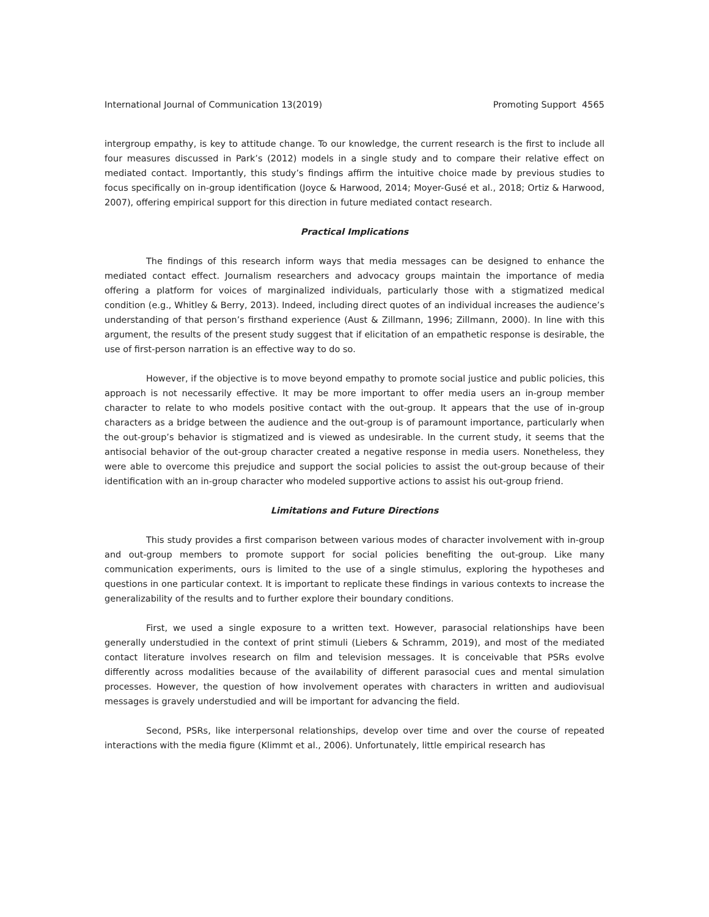International Journal of Communication 13(2019) Promoting Support 4565
intergroup empathy, is key to attitude change. To our knowledge, the current research is the first to include all four measures discussed in Park’s (2012) models in a single study and to compare their relative effect on mediated contact. Importantly, this study’s findings affirm the intuitive choice made by previous studies to focus specifically on in-group identification (Joyce & Harwood, 2014; Moyer-Gusé et al., 2018; Ortiz & Harwood, 2007), offering empirical support for this direction in future mediated contact research.
Practical Implications
The findings of this research inform ways that media messages can be designed to enhance the mediated contact effect. Journalism researchers and advocacy groups maintain the importance of media offering a platform for voices of marginalized individuals, particularly those with a stigmatized medical condition (e.g., Whitley & Berry, 2013). Indeed, including direct quotes of an individual increases the audience’s understanding of that person’s firsthand experience (Aust & Zillmann, 1996; Zillmann, 2000). In line with this argument, the results of the present study suggest that if elicitation of an empathetic response is desirable, the use of first-person narration is an effective way to do so.
However, if the objective is to move beyond empathy to promote social justice and public policies, this approach is not necessarily effective. It may be more important to offer media users an in-group member character to relate to who models positive contact with the out-group. It appears that the use of in-group characters as a bridge between the audience and the out-group is of paramount importance, particularly when the out-group’s behavior is stigmatized and is viewed as undesirable. In the current study, it seems that the antisocial behavior of the out-group character created a negative response in media users. Nonetheless, they were able to overcome this prejudice and support the social policies to assist the out-group because of their identification with an in-group character who modeled supportive actions to assist his out-group friend.
Limitations and Future Directions
This study provides a first comparison between various modes of character involvement with in-group and out-group members to promote support for social policies benefiting the out-group. Like many communication experiments, ours is limited to the use of a single stimulus, exploring the hypotheses and questions in one particular context. It is important to replicate these findings in various contexts to increase the generalizability of the results and to further explore their boundary conditions.
First, we used a single exposure to a written text. However, parasocial relationships have been generally understudied in the context of print stimuli (Liebers & Schramm, 2019), and most of the mediated contact literature involves research on film and television messages. It is conceivable that PSRs evolve differently across modalities because of the availability of different parasocial cues and mental simulation processes. However, the question of how involvement operates with characters in written and audiovisual messages is gravely understudied and will be important for advancing the field.
Second, PSRs, like interpersonal relationships, develop over time and over the course of repeated interactions with the media figure (Klimmt et al., 2006). Unfortunately, little empirical research has